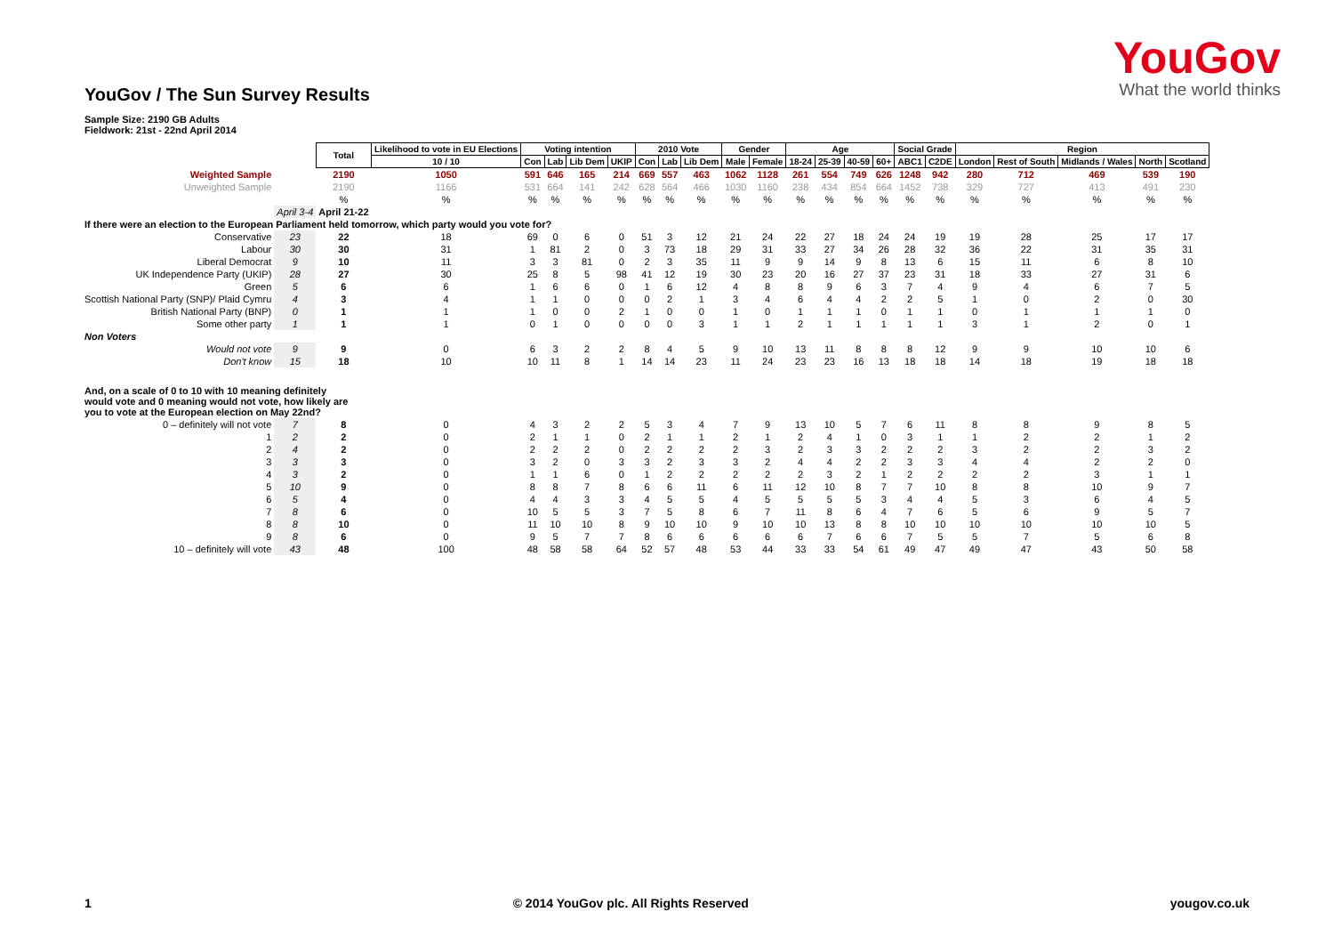YouGov / The Sun Survey Results
YouGov
What the world thinks
Sample Size: 2190 GB Adults
Fieldwork: 21st - 22nd April 2014
| | | Total | Likelihood to vote in EU Elections | Voting intention | | | | 2010 Vote | | | Gender | | Age | | | | Social Grade | | Region | | | | |
| | | | 10 / 10 | Con | Lab | Lib Dem | UKIP | Con | Lab | Lib Dem | Male | Female | 18-24 | 25-39 | 40-59 | 60+ | ABC1 | C2DE | London | Rest of South | Midlands / Wales | North | Scotland |
| Weighted Sample | | 2190 | 1050 | 591 | 646 | 165 | 214 | 669 | 557 | 463 | 1062 | 1128 | 261 | 554 | 749 | 626 | 1248 | 942 | 280 | 712 | 469 | 539 | 190 |
| Unweighted Sample | | 2190 | 1166 | 531 | 664 | 141 | 242 | 628 | 564 | 466 | 1030 | 1160 | 238 | 434 | 854 | 664 | 1452 | 738 | 329 | 727 | 413 | 491 | 230 |
| | | % | % | % | % | % | % | % | % | % | % | % | % | % | % | % | % | % | % | % | % | % | % |
| | April 3-4 | April 21-22 | | | | | | | | | | | | | | | | | | | | | |
| If there were an election to the European Parliament held tomorrow, which party would you vote for? | | | | | | | | | | | | | | | | | | | | | | | |
| Conservative | 23 | 22 | 18 | 69 | 0 | 6 | 0 | 51 | 3 | 12 | 21 | 24 | 22 | 27 | 18 | 24 | 24 | 19 | 19 | 28 | 25 | 17 | 17 |
| Labour | 30 | 30 | 31 | 1 | 81 | 2 | 0 | 3 | 73 | 18 | 29 | 31 | 33 | 27 | 34 | 26 | 28 | 32 | 36 | 22 | 31 | 35 | 31 |
| Liberal Democrat | 9 | 10 | 11 | 3 | 3 | 81 | 0 | 2 | 3 | 35 | 11 | 9 | 9 | 14 | 9 | 8 | 13 | 6 | 15 | 11 | 6 | 8 | 10 |
| UK Independence Party (UKIP) | 28 | 27 | 30 | 25 | 8 | 5 | 98 | 41 | 12 | 19 | 30 | 23 | 20 | 16 | 27 | 37 | 23 | 31 | 18 | 33 | 27 | 31 | 6 |
| Green | 5 | 6 | 6 | 1 | 6 | 6 | 0 | 1 | 6 | 12 | 4 | 8 | 8 | 9 | 6 | 3 | 7 | 4 | 9 | 4 | 6 | 7 | 5 |
| Scottish National Party (SNP)/ Plaid Cymru | 4 | 3 | 4 | 1 | 1 | 0 | 0 | 0 | 2 | 1 | 3 | 4 | 6 | 4 | 4 | 2 | 2 | 5 | 1 | 0 | 2 | 0 | 30 |
| British National Party (BNP) | 0 | 1 | 1 | 1 | 0 | 0 | 2 | 1 | 0 | 0 | 1 | 0 | 1 | 1 | 1 | 0 | 1 | 1 | 0 | 1 | 1 | 1 | 0 |
| Some other party | 1 | 1 | 1 | 0 | 1 | 0 | 0 | 0 | 0 | 3 | 1 | 1 | 2 | 1 | 1 | 1 | 1 | 1 | 3 | 1 | 2 | 0 | 1 |
| Non Voters | | | | | | | | | | | | | | | | | | | | | | | |
| Would not vote | 9 | 9 | 0 | 6 | 3 | 2 | 2 | 8 | 4 | 5 | 9 | 10 | 13 | 11 | 8 | 8 | 8 | 12 | 9 | 9 | 10 | 10 | 6 |
| Don't know | 15 | 18 | 10 | 10 | 11 | 8 | 1 | 14 | 14 | 23 | 11 | 24 | 23 | 23 | 16 | 13 | 18 | 18 | 14 | 18 | 19 | 18 | 18 |
| And, on a scale of 0 to 10 with 10 meaning definitely would vote and 0 meaning would not vote, how likely are you to vote at the European election on May 22nd? | | | | | | | | | | | | | | | | | | | | | | | |
| 0 – definitely will not vote | 7 | 8 | 0 | 4 | 3 | 2 | 2 | 5 | 3 | 4 | 7 | 9 | 13 | 10 | 5 | 7 | 6 | 11 | 8 | 8 | 9 | 8 | 5 |
| 1 | 2 | 2 | 0 | 2 | 1 | 1 | 0 | 2 | 1 | 1 | 2 | 1 | 2 | 4 | 1 | 0 | 3 | 1 | 1 | 2 | 2 | 1 | 2 |
| 2 | 4 | 2 | 0 | 2 | 2 | 2 | 0 | 2 | 2 | 2 | 2 | 3 | 2 | 3 | 3 | 2 | 2 | 2 | 3 | 2 | 2 | 3 | 2 |
| 3 | 3 | 3 | 0 | 3 | 2 | 0 | 3 | 3 | 2 | 3 | 3 | 2 | 4 | 4 | 2 | 2 | 3 | 3 | 4 | 4 | 2 | 2 | 0 |
| 4 | 3 | 2 | 0 | 1 | 1 | 6 | 0 | 1 | 2 | 2 | 2 | 2 | 2 | 3 | 2 | 1 | 2 | 2 | 2 | 2 | 3 | 1 | 1 |
| 5 | 10 | 9 | 0 | 8 | 8 | 7 | 8 | 6 | 6 | 11 | 6 | 11 | 12 | 10 | 8 | 7 | 7 | 10 | 8 | 8 | 10 | 9 | 7 |
| 6 | 5 | 4 | 0 | 4 | 4 | 3 | 3 | 4 | 5 | 5 | 4 | 5 | 5 | 5 | 5 | 3 | 4 | 4 | 5 | 3 | 6 | 4 | 5 |
| 7 | 8 | 6 | 0 | 10 | 5 | 5 | 3 | 7 | 5 | 8 | 6 | 7 | 11 | 8 | 6 | 4 | 7 | 6 | 5 | 6 | 9 | 5 | 7 |
| 8 | 8 | 10 | 0 | 11 | 10 | 10 | 8 | 9 | 10 | 10 | 9 | 10 | 10 | 13 | 8 | 8 | 10 | 10 | 10 | 10 | 10 | 10 | 5 |
| 9 | 8 | 6 | 0 | 9 | 5 | 7 | 7 | 8 | 6 | 6 | 6 | 6 | 6 | 7 | 6 | 6 | 7 | 5 | 5 | 7 | 5 | 6 | 8 |
| 10 – definitely will vote | 43 | 48 | 100 | 48 | 58 | 58 | 64 | 52 | 57 | 48 | 53 | 44 | 33 | 33 | 54 | 61 | 49 | 47 | 49 | 47 | 43 | 50 | 58 |
1 © 2014 YouGov plc. All Rights Reserved yougov.co.uk